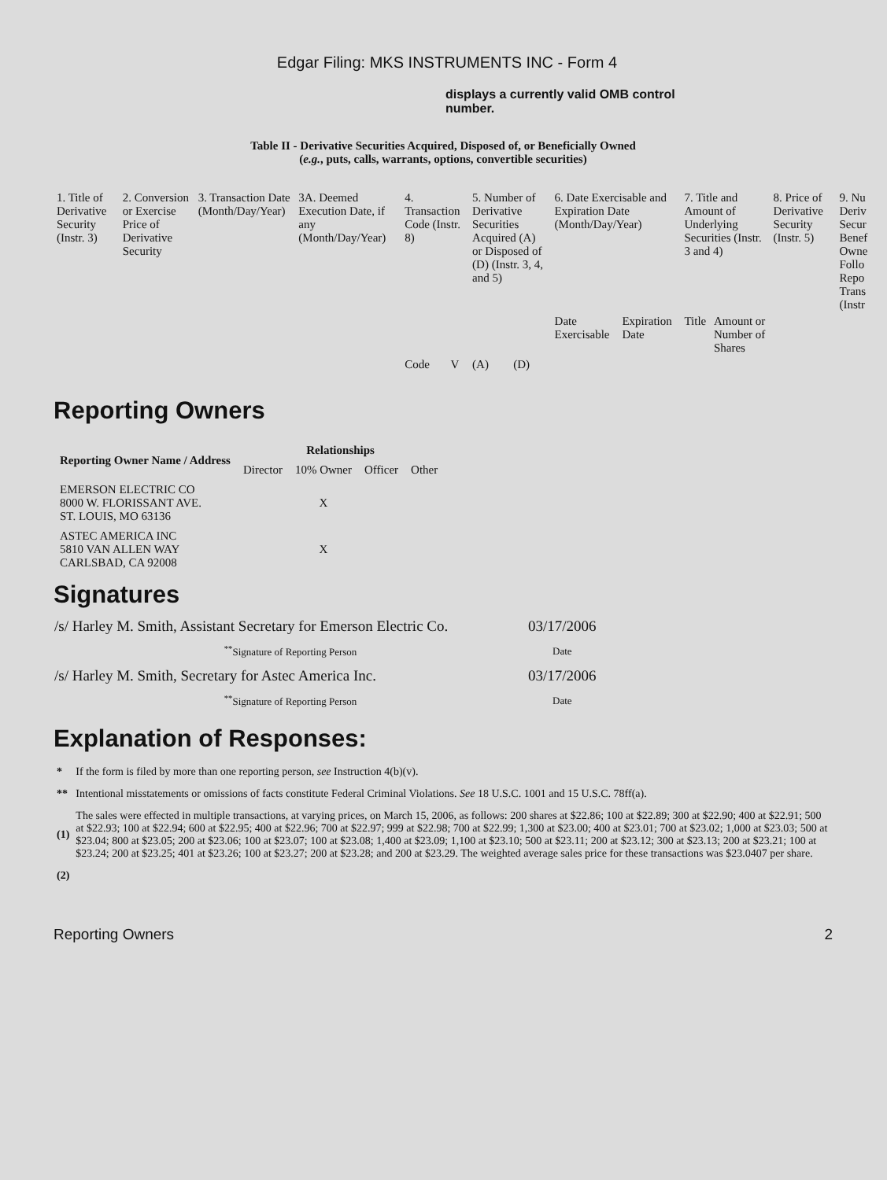Edgar Filing: MKS INSTRUMENTS INC - Form 4
displays a currently valid OMB control number.
Table II - Derivative Securities Acquired, Disposed of, or Beneficially Owned
(e.g., puts, calls, warrants, options, convertible securities)
| 1. Title of Derivative Security (Instr. 3) | 2. Conversion or Exercise Price of Derivative Security | 3. Transaction Date (Month/Day/Year) | 3A. Deemed Execution Date, if any (Month/Day/Year) | 4. Transaction Code (Instr. 8) | | 5. Number of Derivative Securities Acquired (A) or Disposed of (D) (Instr. 3, 4, and 5) | | 6. Date Exercisable and Expiration Date (Month/Day/Year) | | 7. Title and Amount of Underlying Securities (Instr. 3 and 4) | | 8. Price of Derivative Security (Instr. 5) | 9. Nu Deriv Secur Benef Owne Follo Repo Trans (Instr |
| | | | | | | | | Date Exercisable | Expiration Date | Title | Amount or Number of Shares | | |
| | | | | Code | V | (A) | (D) | | | | | | |
Reporting Owners
| Reporting Owner Name / Address | Relationships | | | |
| --- | --- | --- | --- | --- |
| | Director | 10% Owner | Officer | Other |
| EMERSON ELECTRIC CO 8000 W. FLORISSANT AVE. ST. LOUIS, MO 63136 | | X | | |
| ASTEC AMERICA INC 5810 VAN ALLEN WAY CARLSBAD, CA 92008 | | X | | |
Signatures
| /s/ Harley M. Smith, Assistant Secretary for Emerson Electric Co. | 03/17/2006 |
| <sup>**</sup> Signature of Reporting Person | Date |
| /s/ Harley M. Smith, Secretary for Astec America Inc. | 03/17/2006 |
| <sup>**</sup> Signature of Reporting Person | Date |
Explanation of Responses:
| * | If the form is filed by more than one reporting person, see Instruction 4(b)(v). |
| ** | Intentional misstatements or omissions of facts constitute Federal Criminal Violations. See 18 U.S.C. 1001 and 15 U.S.C. 78ff(a). |
| (1) | The sales were effected in multiple transactions, at varying prices, on March 15, 2006, as follows: 200 shares at $22.86; 100 at $22.89; 300 at $22.90; 400 at $22.91; 500 at $22.93; 100 at $22.94; 600 at $22.95; 400 at $22.96; 700 at $22.97; 999 at $22.98; 700 at $22.99; 1,300 at $23.00; 400 at $23.01; 700 at $23.02; 1,000 at $23.03; 500 at $23.04; 800 at $23.05; 200 at $23.06; 100 at $23.07; 100 at $23.08; 1,400 at $23.09; 1,100 at $23.10; 500 at $23.11; 200 at $23.12; 300 at $23.13; 200 at $23.21; 100 at $23.24; 200 at $23.25; 401 at $23.26; 100 at $23.27; 200 at $23.28; and 200 at $23.29. The weighted average sales price for these transactions was $23.0407 per share. |
| (2) | |
Reporting Owners 2